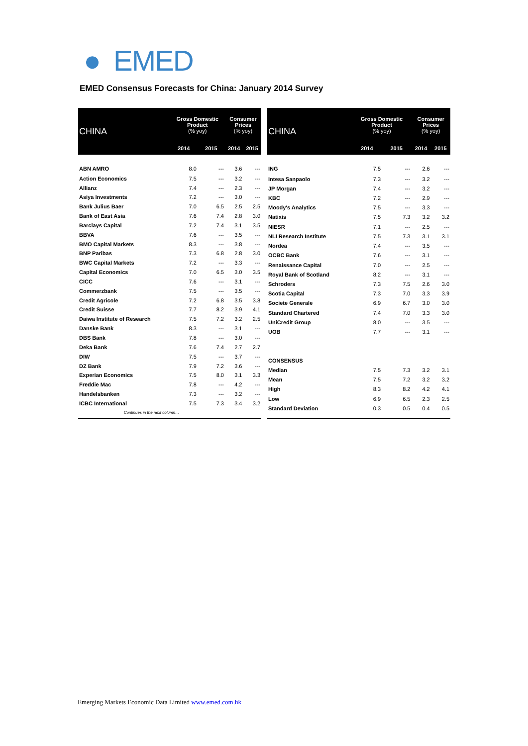● EMED
EMED Consensus Forecasts for China: January 2014 Survey
| CHINA | Gross Domestic Product (% yoy) | | Consumer Prices (% yoy) | |
| --- | --- | --- | --- | --- |
| | 2014 | 2015 | 2014 | 2015 |
| ABN AMRO | 8.0 | --- | 3.6 | --- |
| Action Economics | 7.5 | --- | 3.2 | --- |
| Allianz | 7.4 | --- | 2.3 | --- |
| Asiya Investments | 7.2 | --- | 3.0 | --- |
| Bank Julius Baer | 7.0 | 6.5 | 2.5 | 2.5 |
| Bank of East Asia | 7.6 | 7.4 | 2.8 | 3.0 |
| Barclays Capital | 7.2 | 7.4 | 3.1 | 3.5 |
| BBVA | 7.6 | --- | 3.5 | --- |
| BMO Capital Markets | 8.3 | --- | 3.8 | --- |
| BNP Paribas | 7.3 | 6.8 | 2.8 | 3.0 |
| BWC Capital Markets | 7.2 | --- | 3.3 | --- |
| Capital Economics | 7.0 | 6.5 | 3.0 | 3.5 |
| CICC | 7.6 | --- | 3.1 | --- |
| Commerzbank | 7.5 | --- | 3.5 | --- |
| Credit Agricole | 7.2 | 6.8 | 3.5 | 3.8 |
| Credit Suisse | 7.7 | 8.2 | 3.9 | 4.1 |
| Daiwa Institute of Research | 7.5 | 7.2 | 3.2 | 2.5 |
| Danske Bank | 8.3 | --- | 3.1 | --- |
| DBS Bank | 7.8 | --- | 3.0 | --- |
| Deka Bank | 7.6 | 7.4 | 2.7 | 2.7 |
| DIW | 7.5 | --- | 3.7 | --- |
| DZ Bank | 7.9 | 7.2 | 3.6 | --- |
| Experian Economics | 7.5 | 8.0 | 3.1 | 3.3 |
| Freddie Mac | 7.8 | --- | 4.2 | --- |
| Handelsbanken | 7.3 | --- | 3.2 | --- |
| ICBC International | 7.5 | 7.3 | 3.4 | 3.2 |
| Continues in the next column… | | | | |
| CHINA | Gross Domestic Product (% yoy) | | Consumer Prices (% yoy) | |
| --- | --- | --- | --- | --- |
| | 2014 | 2015 | 2014 | 2015 |
| ING | 7.5 | --- | 2.6 | --- |
| Intesa Sanpaolo | 7.3 | --- | 3.2 | --- |
| JP Morgan | 7.4 | --- | 3.2 | --- |
| KBC | 7.2 | --- | 2.9 | --- |
| Moody's Analytics | 7.5 | --- | 3.3 | --- |
| Natixis | 7.5 | 7.3 | 3.2 | 3.2 |
| NIESR | 7.1 | --- | 2.5 | --- |
| NLI Research Institute | 7.5 | 7.3 | 3.1 | 3.1 |
| Nordea | 7.4 | --- | 3.5 | --- |
| OCBC Bank | 7.6 | --- | 3.1 | --- |
| Renaissance Capital | 7.0 | --- | 2.5 | --- |
| Royal Bank of Scotland | 8.2 | --- | 3.1 | --- |
| Schroders | 7.3 | 7.5 | 2.6 | 3.0 |
| Scotia Capital | 7.3 | 7.0 | 3.3 | 3.9 |
| Societe Generale | 6.9 | 6.7 | 3.0 | 3.0 |
| Standard Chartered | 7.4 | 7.0 | 3.3 | 3.0 |
| UniCredit Group | 8.0 | --- | 3.5 | --- |
| UOB | 7.7 | --- | 3.1 | --- |
| CONSENSUS | | | | |
| Median | 7.5 | 7.3 | 3.2 | 3.1 |
| Mean | 7.5 | 7.2 | 3.2 | 3.2 |
| High | 8.3 | 8.2 | 4.2 | 4.1 |
| Low | 6.9 | 6.5 | 2.3 | 2.5 |
| Standard Deviation | 0.3 | 0.5 | 0.4 | 0.5 |
Emerging Markets Economic Data Limited www.emed.com.hk